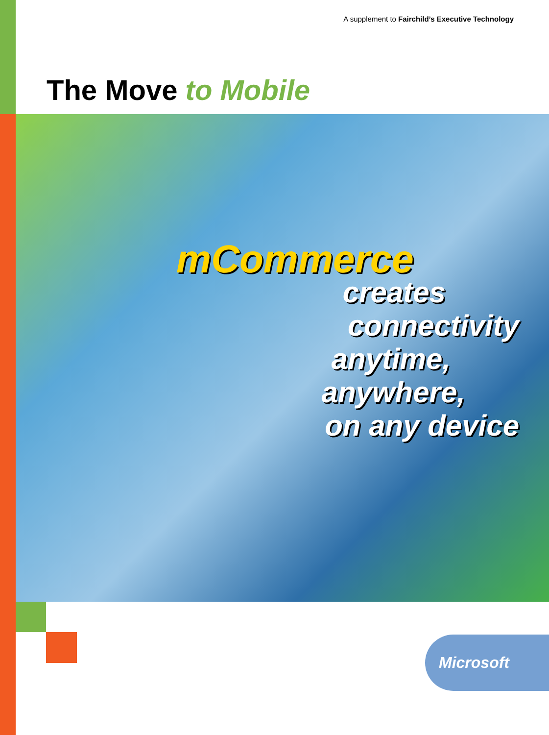A supplement to Fairchild’s Executive Technology
The Move to Mobile
mCommerce
creates
connectivity
anytime,
anywhere,
on any device
Microsoft